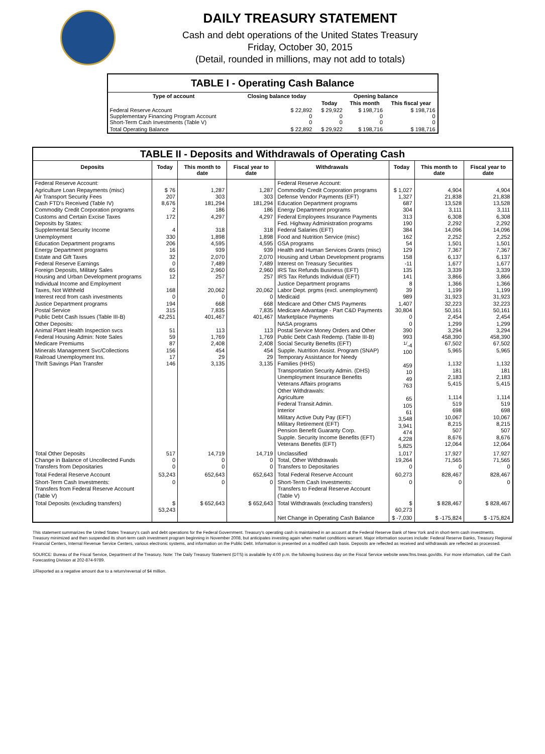DAILY TREASURY STATEMENT
Cash and debt operations of the United States Treasury
Friday, October 30, 2015
(Detail, rounded in millions, may not add to totals)
| TABLE I - Operating Cash Balance | | | | |
| Type of account | Closing balance today | Opening balance | | |
| | | Today | This month | This fiscal year |
| Federal Reserve Account Supplementary Financing Program Account Short-Term Cash Investments (Table V) | $ 22,892 0 0 | $ 29,922 0 0 | $ 198,716 0 0 | $ 198,716 0 0 |
| Total Operating Balance | $ 22,892 | $ 29,922 | $ 198,716 | $ 198,716 |
| TABLE II - Deposits and Withdrawals of Operating Cash | | | | | | | |
| Deposits | Today | This month to date | Fiscal year to date | Withdrawals | Today | This month to date | Fiscal year to date |
| Federal Reserve Account: Agriculture Loan Repayments (misc) Air Transport Security Fees Cash FTD's Received (Table IV) Commodity Credit Corporation programs Customs and Certain Excise Taxes Deposits by States: Supplemental Security Income Unemployment Education Department programs Energy Department programs Estate and Gift Taxes Federal Reserve Earnings Foreign Deposits, Military Sales Housing and Urban Development programs Individual Income and Employment Taxes, Not Withheld Interest recd from cash investments Justice Department programs Postal Service Public Debt Cash Issues (Table III-B) Other Deposits: Animal Plant Health Inspection svcs Federal Housing Admin: Note Sales Medicare Premiums Minerals Management Svc/Collections Railroad Unemployment Ins. Thrift Savings Plan Transfer | $ 76 207 8,676 2 172 4 330 206 16 32 0 65 12 168 0 194 315 42,251 51 59 87 156 17 146 | 1,287 303 181,294 186 4,297 318 1,898 4,595 939 2,070 7,489 2,960 257 20,062 0 668 7,835 401,467 113 1,769 2,408 454 29 3,135 | 1,287 303 181,294 186 4,297 318 1,898 4,595 939 2,070 7,489 2,960 257 20,062 0 668 7,835 401,467 113 1,769 2,408 454 29 3,135 | Federal Reserve Account: Commodity Credit Corporation programs Defense Vendor Payments (EFT) Education Department programs Energy Department programs Federal Employees Insurance Payments Fed. Highway Administration programs Federal Salaries (EFT) Food and Nutrition Service (misc) GSA programs Health and Human Services Grants (misc) Housing and Urban Development programs Interest on Treasury Securities IRS Tax Refunds Business (EFT) IRS Tax Refunds Individual (EFT) Justice Department programs Labor Dept. prgms (excl. unemployment) Medicaid Medicare and Other CMS Payments Medicare Advantage - Part C&D Payments Marketplace Payments NASA programs Postal Service Money Orders and Other Public Debt Cash Redemp. (Table III-B) Social Security Benefits (EFT) Supple. Nutrition Assist. Program (SNAP) Temporary Assistance for Needy Families (HHS) Transportation Security Admin. (DHS) Unemployment Insurance Benefits Veterans Affairs programs Other Withdrawals: Agriculture Federal Transit Admin. Interior Military Active Duty Pay (EFT) Military Retirement (EFT) Pension Benefit Guaranty Corp. Supple. Security Income Benefits (EFT) Veterans Benefits (EFT) | $ 1,027 1,327 687 304 313 190 384 162 54 129 158 -11 135 141 8 39 989 1,407 30,804 0 0 390 993 <sup>1/</sup>-4 100 459 10 49 763 65 105 61 3,548 3,941 474 4,228 5,825 | 4,904 21,838 13,528 3,111 6,308 2,292 14,096 2,252 1,501 7,367 6,137 1,677 3,339 3,866 1,366 1,199 31,923 32,223 50,161 2,454 1,299 3,294 458,390 67,502 5,965 1,132 181 2,183 5,415 1,114 519 698 10,067 8,215 507 8,676 12,064 | 4,904 21,838 13,528 3,111 6,308 2,292 14,096 2,252 1,501 7,367 6,137 1,677 3,339 3,866 1,366 1,199 31,923 32,223 50,161 2,454 1,299 3,294 458,390 67,502 5,965 1,132 181 2,183 5,415 1,114 519 698 10,067 8,215 507 8,676 12,064 |
| Total Other Deposits Change in Balance of Uncollected Funds Transfers from Depositaries | 517 0 0 | 14,719 0 0 | 14,719 0 0 | Unclassified Total, Other Withdrawals Transfers to Depositaries | 1,017 19,264 0 | 17,927 71,565 0 | 17,927 71,565 0 |
| Total Federal Reserve Account | 53,243 | 652,643 | 652,643 | Total Federal Reserve Account | 60,273 | 828,467 | 828,467 |
| Short-Term Cash Investments: Transfers from Federal Reserve Account (Table V) | 0 | 0 | 0 | Short-Term Cash Investments: Transfers to Federal Reserve Account (Table V) | 0 | 0 | 0 |
| Total Deposits (excluding transfers) | $ 53,243 | $ 652,643 | $ 652,643 | Total Withdrawals (excluding transfers) | $ 60,273 | $ 828,467 | $ 828,467 |
| | | | | Net Change in Operating Cash Balance | $ -7,030 | $ -175,824 | $ -175,824 |
This statement summarizes the United States Treasury's cash and debt operations for the Federal Government. Treasury's operating cash is maintained in an account at the Federal Reserve Bank of New York and in short-term cash investments. Treasury minimized and then suspended its short-term cash investment program beginning in November 2008, but anticipates investing again when market conditions warrant. Major information sources include: Federal Reserve Banks, Treasury Regional Financial Centers, Internal Revenue Service Centers, various electronic systems, and information on the Public Debt. Information is presented on a modified cash basis. Deposits are reflected as received and withdrawals are reflected as processed.
SOURCE: Bureau of the Fiscal Service, Department of the Treasury. Note: The Daily Treasury Statement (DTS) is available by 4:00 p.m. the following business day on the Fiscal Service website www.fms.treas.gov/dts. For more information, call the Cash Forecasting Division at 202-874-9789.
1/Reported as a negative amount due to a return/reversal of $4 million.